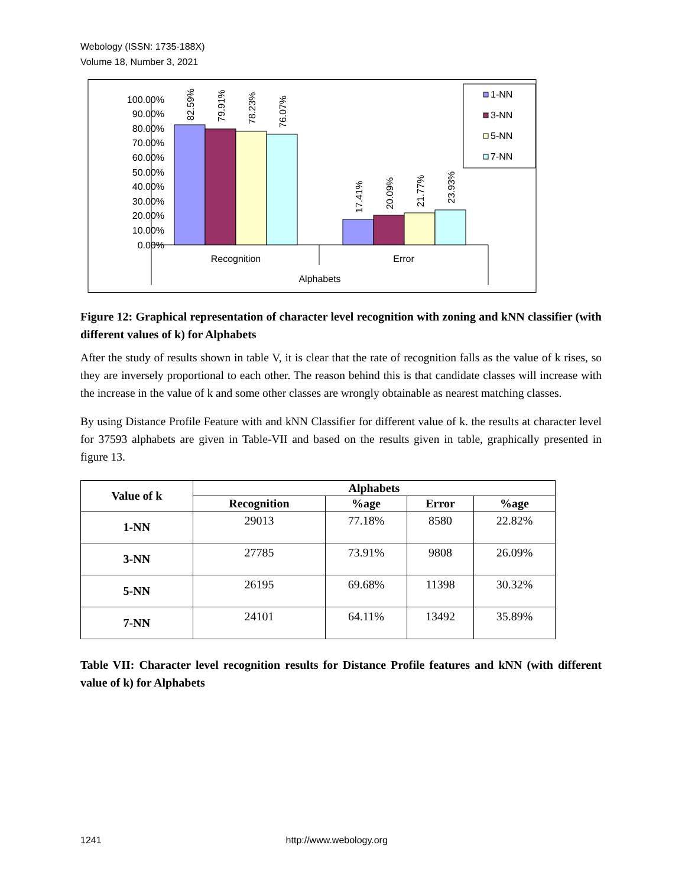Webology (ISSN: 1735-188X)
Volume 18, Number 3, 2021
100.00%
90.00%
80.00%
70.00%
60.00%
50.00%
40.00%
30.00%
20.00%
10.00%
0.00%
82.59%
79.91%
78.23%
76.07%
17.41%
20.09%
21.77%
23.93%
Recognition
Error
Alphabets
1-NN
3-NN
5-NN
7-NN
Figure 12: Graphical representation of character level recognition with zoning and kNN classifier (with different values of k) for Alphabets
After the study of results shown in table V, it is clear that the rate of recognition falls as the value of k rises, so they are inversely proportional to each other. The reason behind this is that candidate classes will increase with the increase in the value of k and some other classes are wrongly obtainable as nearest matching classes.
By using Distance Profile Feature with and kNN Classifier for different value of k. the results at character level for 37593 alphabets are given in Table-VII and based on the results given in table, graphically presented in figure 13.
| Value of k | Alphabets | | | |
| --- | --- | --- | --- | --- |
| | Recognition | %age | Error | %age |
| 1-NN | 29013 | 77.18% | 8580 | 22.82% |
| 3-NN | 27785 | 73.91% | 9808 | 26.09% |
| 5-NN | 26195 | 69.68% | 11398 | 30.32% |
| 7-NN | 24101 | 64.11% | 13492 | 35.89% |
Table VII: Character level recognition results for Distance Profile features and kNN (with different value of k) for Alphabets
1241 http://www.webology.org